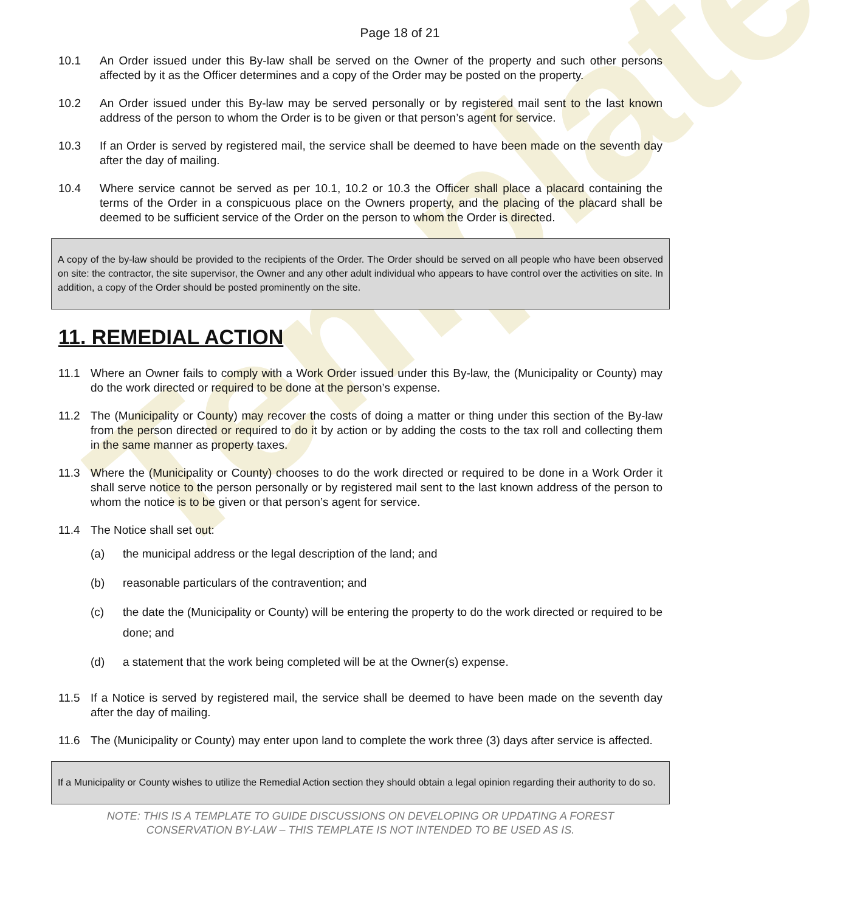Template
Page 18 of 21
10.1 An Order issued under this By-law shall be served on the Owner of the property and such other persons affected by it as the Officer determines and a copy of the Order may be posted on the property.
10.2 An Order issued under this By-law may be served personally or by registered mail sent to the last known address of the person to whom the Order is to be given or that person’s agent for service.
10.3 If an Order is served by registered mail, the service shall be deemed to have been made on the seventh day after the day of mailing.
10.4 Where service cannot be served as per 10.1, 10.2 or 10.3 the Officer shall place a placard containing the terms of the Order in a conspicuous place on the Owners property, and the placing of the placard shall be deemed to be sufficient service of the Order on the person to whom the Order is directed.
A copy of the by-law should be provided to the recipients of the Order. The Order should be served on all people who have been observed on site: the contractor, the site supervisor, the Owner and any other adult individual who appears to have control over the activities on site. In addition, a copy of the Order should be posted prominently on the site.
11. REMEDIAL ACTION
11.1 Where an Owner fails to comply with a Work Order issued under this By-law, the (Municipality or County) may do the work directed or required to be done at the person’s expense.
11.2 The (Municipality or County) may recover the costs of doing a matter or thing under this section of the By-law from the person directed or required to do it by action or by adding the costs to the tax roll and collecting them in the same manner as property taxes.
11.3 Where the (Municipality or County) chooses to do the work directed or required to be done in a Work Order it shall serve notice to the person personally or by registered mail sent to the last known address of the person to whom the notice is to be given or that person’s agent for service.
11.4 The Notice shall set out:
(a) the municipal address or the legal description of the land; and
(b) reasonable particulars of the contravention; and
(c) the date the (Municipality or County) will be entering the property to do the work directed or required to be done; and
(d) a statement that the work being completed will be at the Owner(s) expense.
11.5 If a Notice is served by registered mail, the service shall be deemed to have been made on the seventh day after the day of mailing.
11.6 The (Municipality or County) may enter upon land to complete the work three (3) days after service is affected.
If a Municipality or County wishes to utilize the Remedial Action section they should obtain a legal opinion regarding their authority to do so.
NOTE: THIS IS A TEMPLATE TO GUIDE DISCUSSIONS ON DEVELOPING OR UPDATING A FOREST
CONSERVATION BY-LAW – THIS TEMPLATE IS NOT INTENDED TO BE USED AS IS.